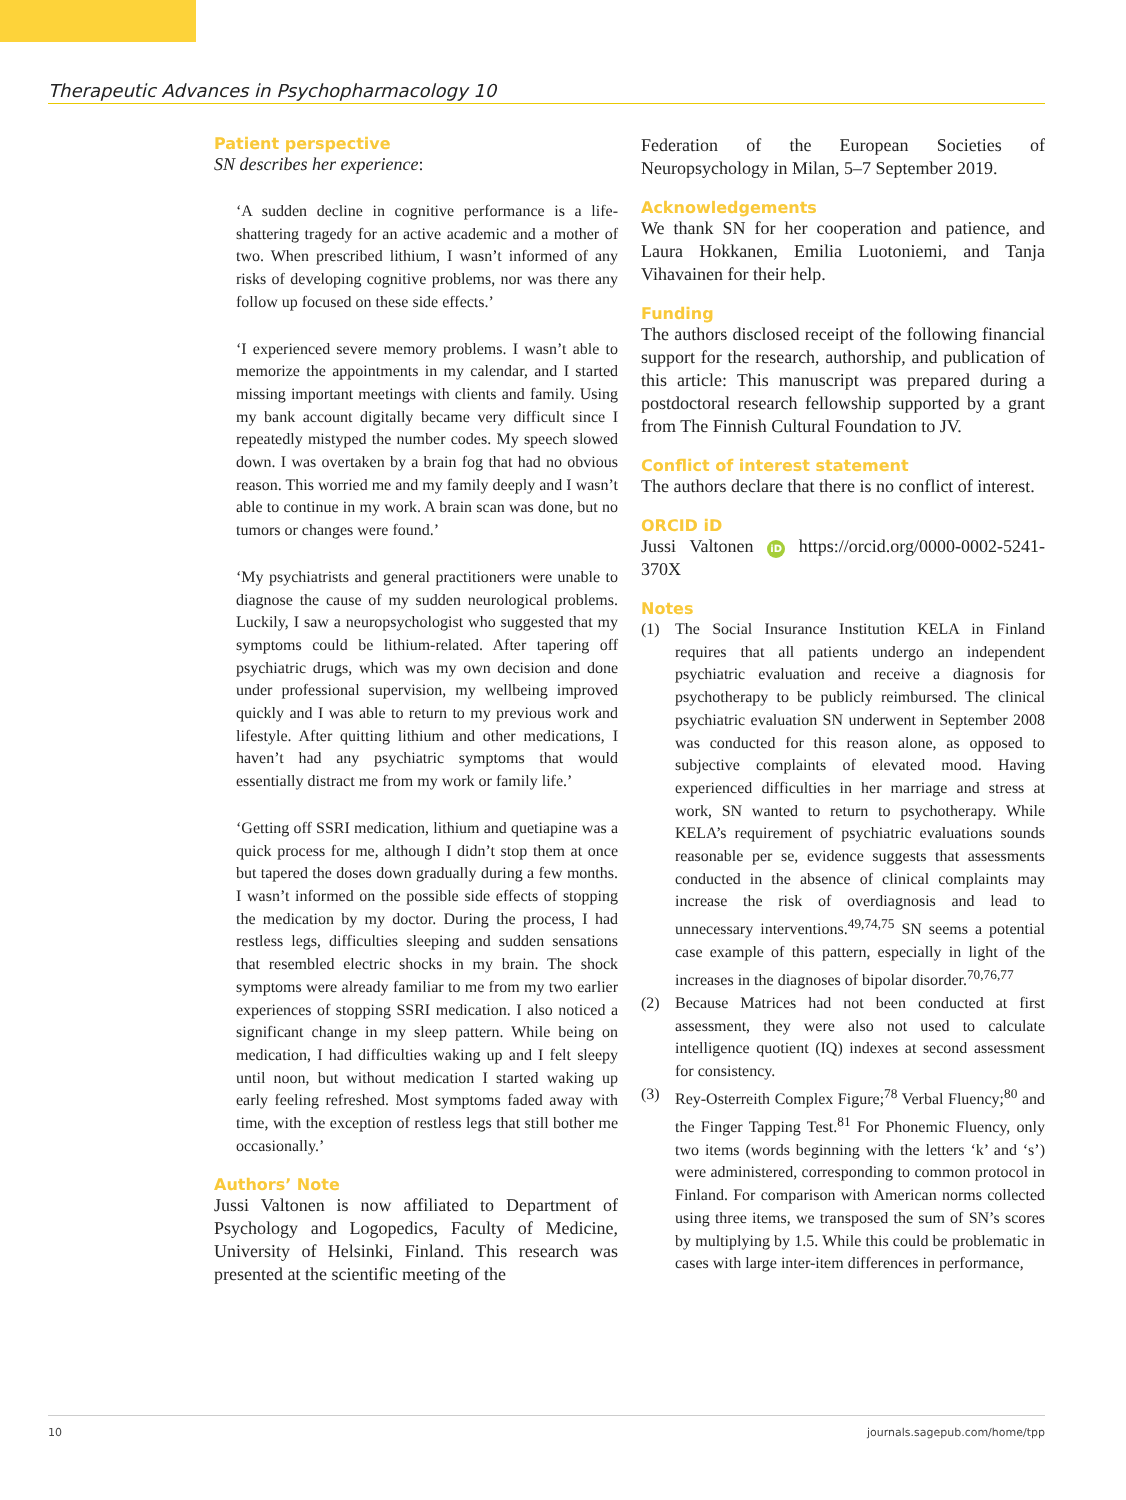Therapeutic Advances in Psychopharmacology 10
Patient perspective
SN describes her experience:
‘A sudden decline in cognitive performance is a life-shattering tragedy for an active academic and a mother of two. When prescribed lithium, I wasn’t informed of any risks of developing cognitive problems, nor was there any follow up focused on these side effects.’
‘I experienced severe memory problems. I wasn’t able to memorize the appointments in my calendar, and I started missing important meetings with clients and family. Using my bank account digitally became very difficult since I repeatedly mistyped the number codes. My speech slowed down. I was overtaken by a brain fog that had no obvious reason. This worried me and my family deeply and I wasn’t able to continue in my work. A brain scan was done, but no tumors or changes were found.’
‘My psychiatrists and general practitioners were unable to diagnose the cause of my sudden neurological problems. Luckily, I saw a neuropsychologist who suggested that my symptoms could be lithium-related. After tapering off psychiatric drugs, which was my own decision and done under professional supervision, my wellbeing improved quickly and I was able to return to my previous work and lifestyle. After quitting lithium and other medications, I haven’t had any psychiatric symptoms that would essentially distract me from my work or family life.’
‘Getting off SSRI medication, lithium and quetiapine was a quick process for me, although I didn’t stop them at once but tapered the doses down gradually during a few months. I wasn’t informed on the possible side effects of stopping the medication by my doctor. During the process, I had restless legs, difficulties sleeping and sudden sensations that resembled electric shocks in my brain. The shock symptoms were already familiar to me from my two earlier experiences of stopping SSRI medication. I also noticed a significant change in my sleep pattern. While being on medication, I had difficulties waking up and I felt sleepy until noon, but without medication I started waking up early feeling refreshed. Most symptoms faded away with time, with the exception of restless legs that still bother me occasionally.’
Authors’ Note
Jussi Valtonen is now affiliated to Department of Psychology and Logopedics, Faculty of Medicine, University of Helsinki, Finland. This research was presented at the scientific meeting of the
Federation of the European Societies of Neuropsychology in Milan, 5–7 September 2019.
Acknowledgements
We thank SN for her cooperation and patience, and Laura Hokkanen, Emilia Luotoniemi, and Tanja Vihavainen for their help.
Funding
The authors disclosed receipt of the following financial support for the research, authorship, and publication of this article: This manuscript was prepared during a postdoctoral research fellowship supported by a grant from The Finnish Cultural Foundation to JV.
Conflict of interest statement
The authors declare that there is no conflict of interest.
ORCID iD
Jussi Valtonen iD https://orcid.org/0000-0002-5241-370X
Notes
(1) The Social Insurance Institution KELA in Finland requires that all patients undergo an independent psychiatric evaluation and receive a diagnosis for psychotherapy to be publicly reimbursed. The clinical psychiatric evaluation SN underwent in September 2008 was conducted for this reason alone, as opposed to subjective complaints of elevated mood. Having experienced difficulties in her marriage and stress at work, SN wanted to return to psychotherapy. While KELA’s requirement of psychiatric evaluations sounds reasonable per se, evidence suggests that assessments conducted in the absence of clinical complaints may increase the risk of overdiagnosis and lead to unnecessary interventions.<sup>49,74,75</sup> SN seems a potential case example of this pattern, especially in light of the increases in the diagnoses of bipolar disorder.<sup>70,76,77</sup>
(2) Because Matrices had not been conducted at first assessment, they were also not used to calculate intelligence quotient (IQ) indexes at second assessment for consistency.
(3) Rey-Osterreith Complex Figure;<sup>78</sup> Verbal Fluency;<sup>80</sup> and the Finger Tapping Test.<sup>81</sup> For Phonemic Fluency, only two items (words beginning with the letters ‘k’ and ‘s’) were administered, corresponding to common protocol in Finland. For comparison with American norms collected using three items, we transposed the sum of SN’s scores by multiplying by 1.5. While this could be problematic in cases with large inter-item differences in performance,
10 journals.sagepub.com/home/tpp